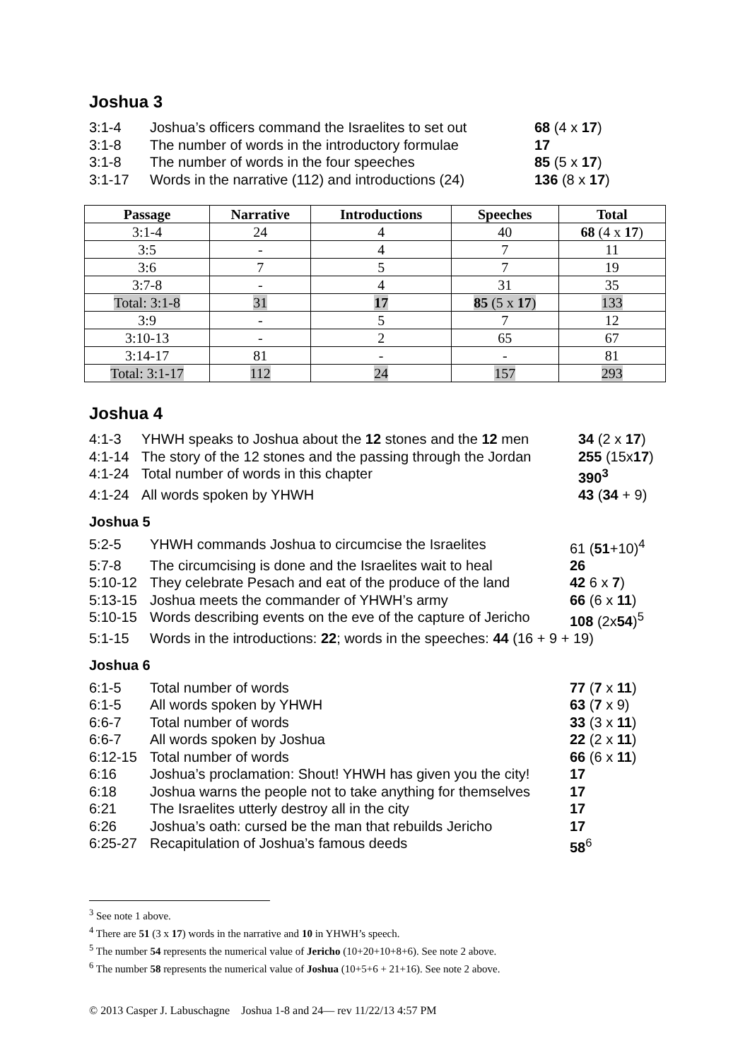Joshua 3
| 3:1-4 | Joshua’s officers command the Israelites to set out | 68 (4 x 17 ) |
| 3:1-8 | The number of words in the introductory formulae | 17 |
| 3:1-8 | The number of words in the four speeches | 85 (5 x 17 ) |
| 3:1-17 | Words in the narrative (112) and introductions (24) | 136 (8 x 17 ) |
| Passage | Narrative | Introductions | Speeches | Total |
| --- | --- | --- | --- | --- |
| 3:1-4 | 24 | 4 | 40 | 68 (4 x 17 ) |
| 3:5 | - | 4 | 7 | 11 |
| 3:6 | 7 | 5 | 7 | 19 |
| 3:7-8 | - | 4 | 31 | 35 |
| Total: 3:1-8 | 31 | 17 | 85 (5 x 17 ) | 133 |
| 3:9 | - | 5 | 7 | 12 |
| 3:10-13 | - | 2 | 65 | 67 |
| 3:14-17 | 81 | - | - | 81 |
| Total: 3:1-17 | 112 | 24 | 157 | 293 |
Joshua 4
| 4:1-3 | YHWH speaks to Joshua about the 12 stones and the 12 men | 34 (2 x 17 ) |
| 4:1-14 | The story of the 12 stones and the passing through the Jordan | 255 (15x 17 ) |
| 4:1-24 | Total number of words in this chapter | 390<sup>3</sup> |
| 4:1-24 | All words spoken by YHWH | 43 ( 34 + 9) |
Joshua 5
| 5:2-5 | YHWH commands Joshua to circumcise the Israelites | 61 ( 51 +10)<sup>4</sup> |
| 5:7-8 | The circumcising is done and the Israelites wait to heal | 26 |
| 5:10-12 | They celebrate Pesach and eat of the produce of the land | 42 6 x 7 ) |
| 5:13-15 | Joshua meets the commander of YHWH’s army | 66 (6 x 11 ) |
| 5:10-15 | Words describing events on the eve of the capture of Jericho | 108 (2x 54 )<sup>5</sup> |
| 5:1-15 | Words in the introductions: 22 ; words in the speeches: 44 (16 + 9 + 19) | |
Joshua 6
| 6:1-5 | Total number of words | 77 ( 7 x 11 ) |
| 6:1-5 | All words spoken by YHWH | 63 ( 7 x 9) |
| 6:6-7 | Total number of words | 33 (3 x 11 ) |
| 6:6-7 | All words spoken by Joshua | 22 (2 x 11 ) |
| 6:12-15 | Total number of words | 66 (6 x 11 ) |
| 6:16 | Joshua’s proclamation: Shout! YHWH has given you the city! | 17 |
| 6:18 | Joshua warns the people not to take anything for themselves | 17 |
| 6:21 | The Israelites utterly destroy all in the city | 17 |
| 6:26 | Joshua’s oath: cursed be the man that rebuilds Jericho | 17 |
| 6:25-27 | Recapitulation of Joshua’s famous deeds | 58<sup>6</sup> |
<sup>3</sup> See note 1 above.
<sup>4</sup> There are 51 (3 x 17) words in the narrative and 10 in YHWH’s speech.
<sup>5</sup> The number 54 represents the numerical value of Jericho (10+20+10+8+6). See note 2 above.
<sup>6</sup> The number 58 represents the numerical value of Joshua (10+5+6 + 21+16). See note 2 above.
© 2013 Casper J. Labuschagne Joshua 1-8 and 24— rev 11/22/13 4:57 PM